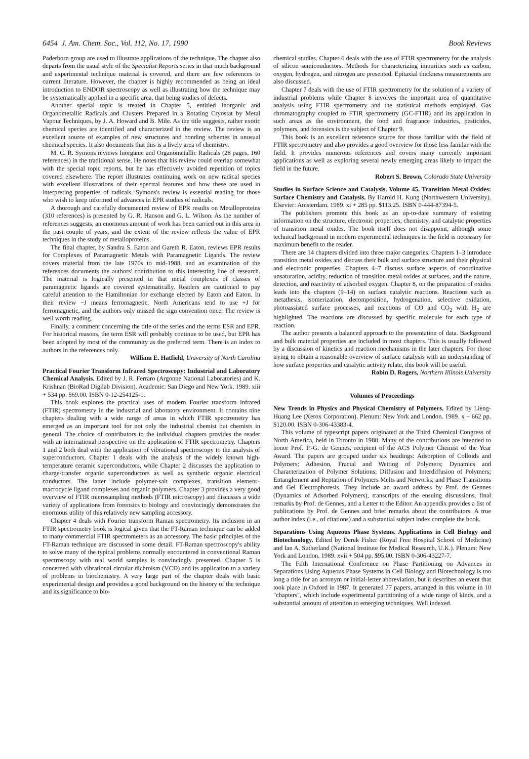6454 J. Am. Chem. Soc., Vol. 112, No. 17, 1990 Book Reviews
Paderborn group are used to illustrate applications of the technique. The chapter also departs from the usual style of the Specialist Reports series in that much background and experimental technique material is covered, and there are few references to current literature. However, the chapter is highly recommended as being an ideal introduction to ENDOR spectroscopy as well as illustrating how the technique may be systematically applied in a specific area, that being studies of defects.
Another special topic is treated in Chapter 5, entitled Inorganic and Organometallic Radicals and Clusters Prepared in a Rotating Cryostat by Metal Vapour Techniques, by J. A. Howard and B. Mile. As the title suggests, rather exotic chemical species are identified and characterized in the review. The review is an excellent source of examples of new structures and bonding schemes in unusual chemical species. It also documents that this is a lively area of chemistry.
M. C. R. Symons reviews Inorganic and Organometallic Radicals (28 pages, 160 references) in the traditional sense. He notes that his review could overlap somewhat with the special topic reports, but he has effectively avoided repetition of topics covered elsewhere. The report illustrates continuing work on new radical species with excellent illustrations of their spectral features and how these are used in interpreting properties of radicals. Symons's review is essential reading for those who wish to keep informed of advances in EPR studies of radicals.
A thorough and carefully documented review of EPR results on Metalloproteins (310 references) is presented by G. R. Hanson and G. L. Wilson. As the number of references suggests, an enormous amount of work has been carried out in this area in the past couple of years, and the extent of the review reflects the value of EPR techniques in the study of metalloproteins.
The final chapter, by Sandra S. Eaton and Gareth R. Eaton, reviews EPR results for Complexes of Paramagnetic Metals with Paramagnetic Ligands. The review covers material from the late 1970s to mid-1988, and an examination of the references documents the authors' contribution to this interesting line of research. The material is logically presented in that metal complexes of classes of paramagnetic ligands are covered systematically. Readers are cautioned to pay careful attention to the Hamiltonian for exchange elected by Eaton and Eaton. In their review −J means ferromagnetic. North Americans tend to use +J for ferromagnetic, and the authors only missed the sign convention once. The review is well worth reading.
Finally, a comment concerning the title of the series and the terms ESR and EPR. For historical reasons, the term ESR will probably continue to be used, but EPR has been adopted by most of the community as the preferred term. There is an index to authors in the references only.
William E. Hatfield, University of North Carolina
Practical Fourier Transform Infrared Spectroscopy: Industrial and Laboratory Chemical Analysis. Edited by J. R. Ferraro (Argonne National Laboratories) and K. Krishnan (BioRad Digilab Division). Academic: San Diego and New York. 1989. xiii + 534 pp. $69.00. ISBN 0-12-254125-1.
This book explores the practical uses of modern Fourier transform infrared (FTIR) spectrometry in the industrial and laboratory environment. It contains nine chapters dealing with a wide range of areas in which FTIR spectrometry has emerged as an important tool for not only the industrial chemist but chemists in general. The choice of contributors to the individual chapters provides the reader with an international perspective on the application of FTIR spectrometry. Chapters 1 and 2 both deal with the application of vibrational spectroscopy to the analysis of superconductors. Chapter 1 deals with the analysis of the widely known high-temperature ceramic superconductors, while Chapter 2 discusses the application to charge-transfer organic superconductors as well as synthetic organic electrical conductors. The latter include polymer-salt complexes, transition element–macrocycle ligand complexes and organic polymers. Chapter 3 provides a very good overview of FTIR microsampling methods (FTIR microscopy) and discusses a wide variety of applications from forensics to biology and convincingly demonstrates the enormous utility of this relatively new sampling accessory.
Chapter 4 deals with Fourier transform Raman spectrometry. Its inclusion in an FTIR spectrometry book is logical given that the FT-Raman technique can be added to many commercial FTIR spectrometers as an accessory. The basic principles of the FT-Raman technique are discussed in some detail. FT-Raman spectroscopy's ability to solve many of the typical problems normally encountered in conventional Raman spectroscopy with real world samples is convincingly presented. Chapter 5 is concerned with vibrational circular dichroism (VCD) and its application to a variety of problems in biochemistry. A very large part of the chapter deals with basic experimental design and provides a good background on the history of the technique and its significance to bio-
chemical studies. Chapter 6 deals with the use of FTIR spectrometry for the analysis of silicon semiconductors. Methods for characterizing impurities such as carbon, oxygen, hydrogen, and nitrogen are presented. Epitaxial thickness measurements are also discussed.
Chapter 7 deals with the use of FTIR spectrometry for the solution of a variety of industrial problems while Chapter 8 involves the important area of quantitative analysis using FTIR spectrometry and the statistical methods employed. Gas chromatography coupled to FTIR spectrometry (GC-FTIR) and its application in such areas as the environment, the food and fragrance industries, pesticides, polymers, and forensics is the subject of Chapter 9.
This book is an excellent reference source for those familiar with the field of FTIR spectrometry and also provides a good overview for those less familar with the field. It provides numerous references and covers many currently important applications as well as exploring several newly emerging areas likely to impact the field in the future.
Robert S. Brown, Colorado State University
Studies in Surface Science and Catalysis. Volume 45. Transition Metal Oxides: Surface Chemistry and Catalysis. By Harold H. Kung (Northwestern University). Elsevier: Amsterdam. 1989. xi + 285 pp. $113.25. ISBN 0-444-87394-5.
The publishers promote this book as an up-to-date summary of existing information on the structure, electronic properties, chemistry, and catalytic properties of transition metal oxides. The book itself does not disappoint, although some technical background in modern experimental techniques in the field is necessary for maximum benefit to the reader.
There are 14 chapters divided into three major categories. Chapters 1–3 introduce transition metal oxides and discuss their bulk and surface structure and their physical and electronic properties. Chapters 4–7 discuss surface aspects of coordinative unsaturation, acidity, reduction of transition metal oxides at surfaces, and the nature, detection, and reactivity of adsorbed oxygen. Chapter 8, on the preparation of oxides leads into the chapters (9–14) on surface catalytic reactions. Reactions such as metathesis, isomerization, decomposition, hydrogenation, selective oxidation, photoassisted surface processes, and reactions of CO and CO<sub>2</sub> with H<sub>2</sub> are highlighted. The reactions are discussed by specific molecule for each type of reaction.
The author presents a balanced approach to the presentation of data. Background and bulk material properties are included in most chapters. This is usually followed by a discussion of kinetics and reaction mechanisms in the later chapters. For those trying to obtain a reasonable overview of surface catalysis with an understanding of how surface properties and catalytic activity relate, this book will be useful.
Robin D. Rogers, Northern Illinois University
Volumes of Proceedings
New Trends in Physics and Physical Chemistry of Polymers. Edited by Lieng-Huang Lee (Xerox Corporation). Plenum: New York and London. 1989. x + 662 pp. $120.00. ISBN 0-306-43383-4.
This volume of typescript papers originated at the Third Chemical Congress of North America, held in Toronto in 1988. Many of the contributions are intended to honor Prof. P.-G. de Gennes, recipient of the ACS Polymer Chemist of the Year Award. The papers are grouped under six headings: Adsorption of Colloids and Polymers; Adhesion, Fractal and Wetting of Polymers; Dynamics and Characterization of Polymer Solutions; Diffusion and Interdiffusion of Polymers; Entanglement and Reptation of Polymers Melts and Networks; and Phase Transitions and Gel Electrophoresis. They include an award address by Prof. de Gennes (Dynamics of Adsorbed Polymers), transcripts of the ensuing discussions, final remarks by Prof. de Gennes, and a Letter to the Editor. An appendix provides a list of publications by Prof. de Gennes and brief remarks about the contributors. A true author index (i.e., of citations) and a substantial subject index complete the book.
Separations Using Aqueous Phase Systems. Applications in Cell Biology and Biotechnology. Edited by Derek Fisher (Royal Free Hospital School of Medicine) and Ian A. Sutherland (National Institute for Medical Research, U.K.). Plenum: New York and London. 1989. xvii + 504 pp. $95.00. ISBN 0-306-43227-7.
The Fifth International Conference on Phase Partitioning on Advances in Separations Using Aqueous Phase Systems in Cell Biology and Biotechnology is too long a title for an acronym or initial-letter abbreviation, but it describes an event that took place in Oxford in 1987. It generated 77 papers, arranged in this volume in 10 "chapters", which include experimental partitioning of a wide range of kinds, and a substantial amount of attention to emerging techniques. Well indexed.